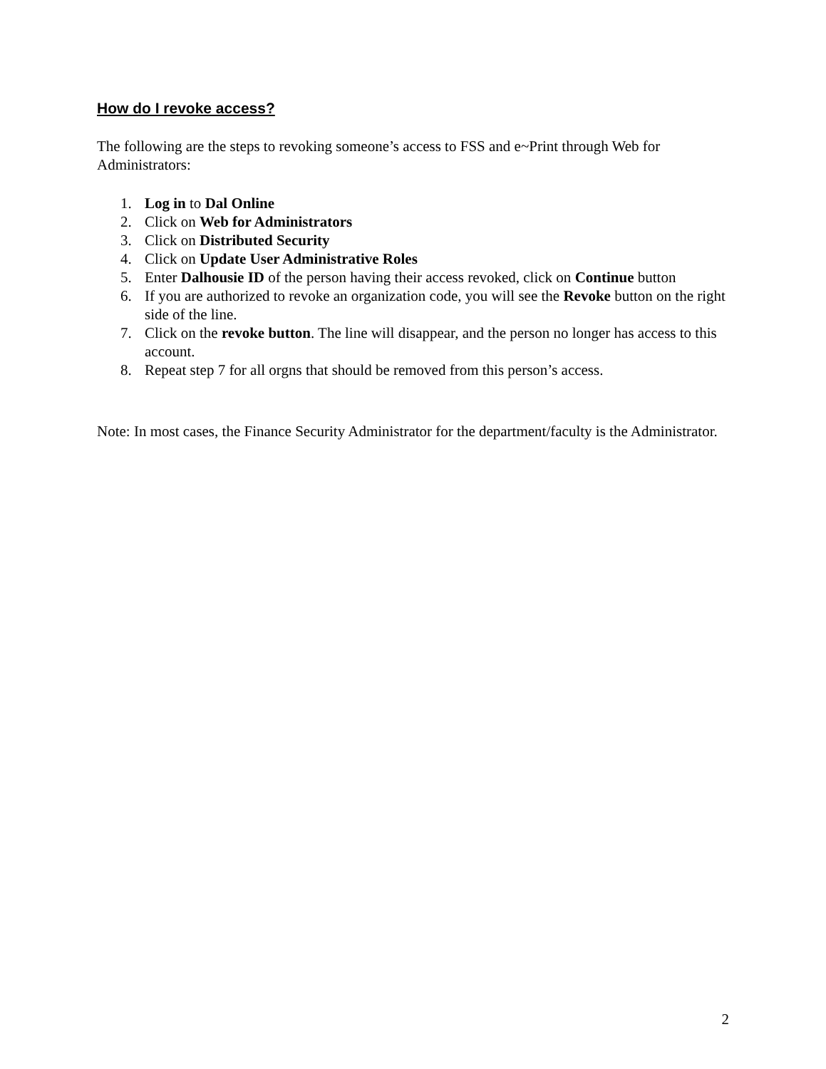How do I revoke access?
The following are the steps to revoking someone’s access to FSS and e~Print through Web for Administrators:
1. Log in to Dal Online
2. Click on Web for Administrators
3. Click on Distributed Security
4. Click on Update User Administrative Roles
5. Enter Dalhousie ID of the person having their access revoked, click on Continue button
6. If you are authorized to revoke an organization code, you will see the Revoke button on the right side of the line.
7. Click on the revoke button. The line will disappear, and the person no longer has access to this account.
8. Repeat step 7 for all orgns that should be removed from this person’s access.
Note: In most cases, the Finance Security Administrator for the department/faculty is the Administrator.
2